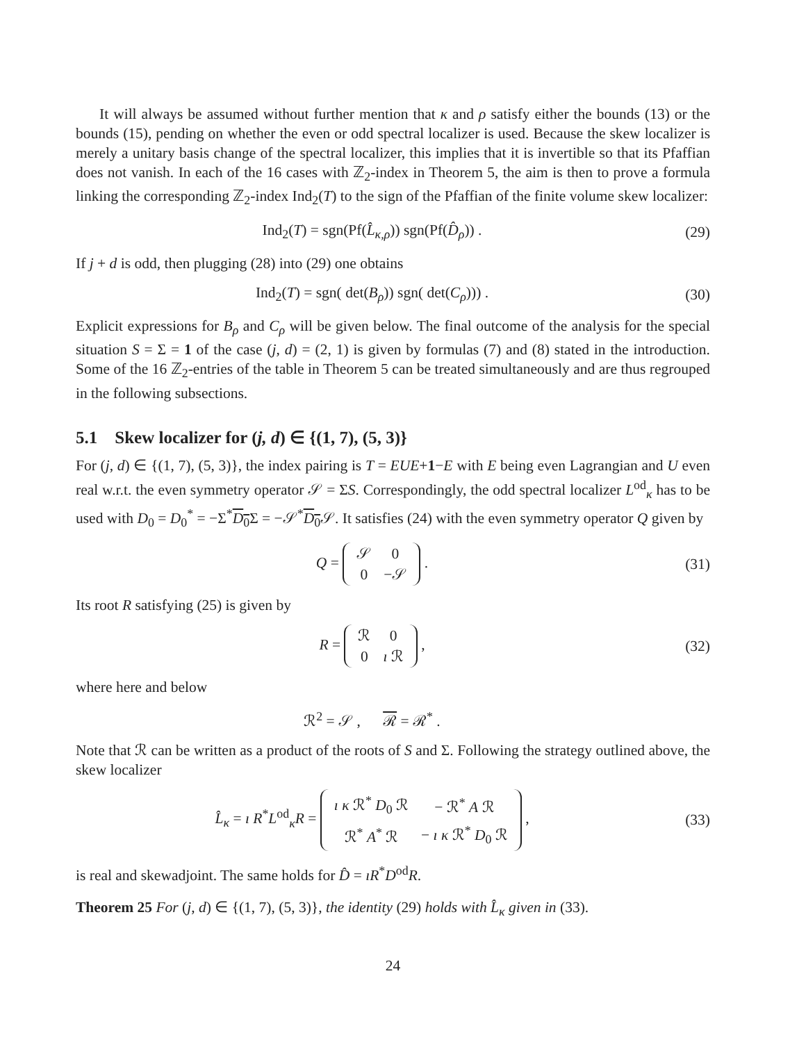It will always be assumed without further mention that κ and ρ satisfy either the bounds (13) or the bounds (15), pending on whether the even or odd spectral localizer is used. Because the skew localizer is merely a unitary basis change of the spectral localizer, this implies that it is invertible so that its Pfaffian does not vanish. In each of the 16 cases with ℤ<sub>2</sub>-index in Theorem 5, the aim is then to prove a formula linking the corresponding ℤ<sub>2</sub>-index Ind<sub>2</sub>(T) to the sign of the Pfaffian of the finite volume skew localizer:
Ind<sub>2</sub>(T) = sgn(Pf(L̂<sub>κ,ρ</sub>)) sgn(Pf(D̂<sub>ρ</sub>)) .
(29)
If j + d is odd, then plugging (28) into (29) one obtains
Ind<sub>2</sub>(T) = sgn( det(B<sub>ρ</sub>)) sgn( det(C<sub>ρ</sub>))) .
(30)
Explicit expressions for B<sub>ρ</sub> and C<sub>ρ</sub> will be given below. The final outcome of the analysis for the special situation S = Σ = 1 of the case (j, d) = (2, 1) is given by formulas (7) and (8) stated in the introduction. Some of the 16 ℤ<sub>2</sub>-entries of the table in Theorem 5 can be treated simultaneously and are thus regrouped in the following subsections.
5.1 Skew localizer for (j, d) ∈ {(1, 7), (5, 3)}
For (j, d) ∈ {(1, 7), (5, 3)}, the index pairing is T = EUE+1−E with E being even Lagrangian and U even real w.r.t. the even symmetry operator 𝒮 = ΣS. Correspondingly, the odd spectral localizer L<sup>od</sup><sub>κ</sub> has to be used with D<sub>0</sub> = D<sub>0</sub><sup>*</sup> = −Σ<sup>*</sup>D<sub>0</sub> Σ = −𝒮<sup>*</sup>D<sub>0</sub> 𝒮. It satisfies (24) with the even symmetry operator Q given by
Q =
| 𝒮 | 0 |
| 0 | −𝒮 |
.
(31)
Its root R satisfying (25) is given by
R =
| ℛ | 0 |
| 0 | ı ℛ |
,
(32)
where here and below
ℛ<sup>2</sup> = 𝒮 , ℛ = ℛ<sup>*</sup> .
Note that ℛ can be written as a product of the roots of S and Σ. Following the strategy outlined above, the skew localizer
L̂<sub>κ</sub> = ı R<sup>*</sup>L<sup>od</sup><sub>κ</sub>R =
| ı κ ℛ<sup>*</sup> D<sub>0</sub> ℛ | − ℛ<sup>*</sup> A ℛ |
| ℛ<sup>*</sup> A<sup>*</sup> ℛ | − ı κ ℛ<sup>*</sup> D<sub>0</sub> ℛ |
,
(33)
is real and skewadjoint. The same holds for D̂ = ıR<sup>*</sup>D<sup>od</sup>R.
Theorem 25 For (j, d) ∈ {(1, 7), (5, 3)}, the identity (29) holds with L̂<sub>κ</sub> given in (33).
24